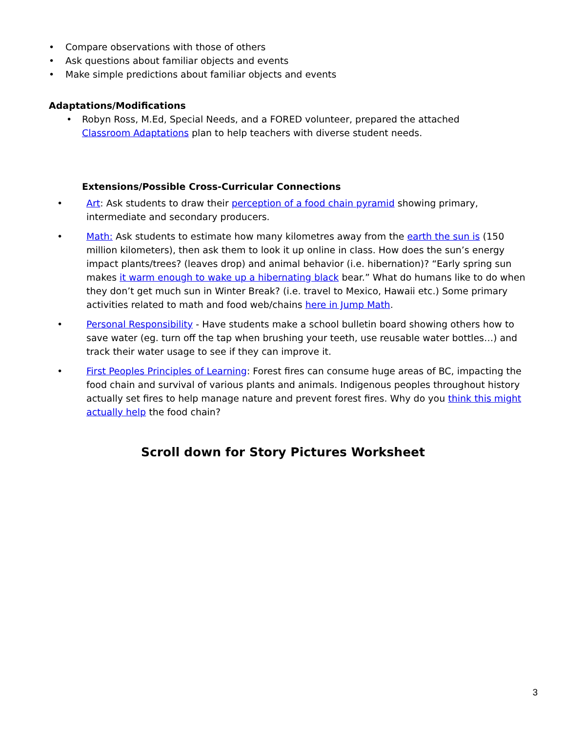• Compare observations with those of others
• Ask questions about familiar objects and events
• Make simple predictions about familiar objects and events
Adaptations/Modifications
• Robyn Ross, M.Ed, Special Needs, and a FORED volunteer, prepared the attached Classroom Adaptations plan to help teachers with diverse student needs.
Extensions/Possible Cross-Curricular Connections
• Art: Ask students to draw their perception of a food chain pyramid showing primary, intermediate and secondary producers.
• Math: Ask students to estimate how many kilometres away from the earth the sun is (150 million kilometers), then ask them to look it up online in class. How does the sun’s energy impact plants/trees? (leaves drop) and animal behavior (i.e. hibernation)? “Early spring sun makes it warm enough to wake up a hibernating black bear.” What do humans like to do when they don’t get much sun in Winter Break? (i.e. travel to Mexico, Hawaii etc.) Some primary activities related to math and food web/chains here in Jump Math.
• Personal Responsibility - Have students make a school bulletin board showing others how to save water (eg. turn off the tap when brushing your teeth, use reusable water bottles…) and track their water usage to see if they can improve it.
• First Peoples Principles of Learning: Forest fires can consume huge areas of BC, impacting the food chain and survival of various plants and animals. Indigenous peoples throughout history actually set fires to help manage nature and prevent forest fires. Why do you think this might actually help the food chain?
Scroll down for Story Pictures Worksheet
3